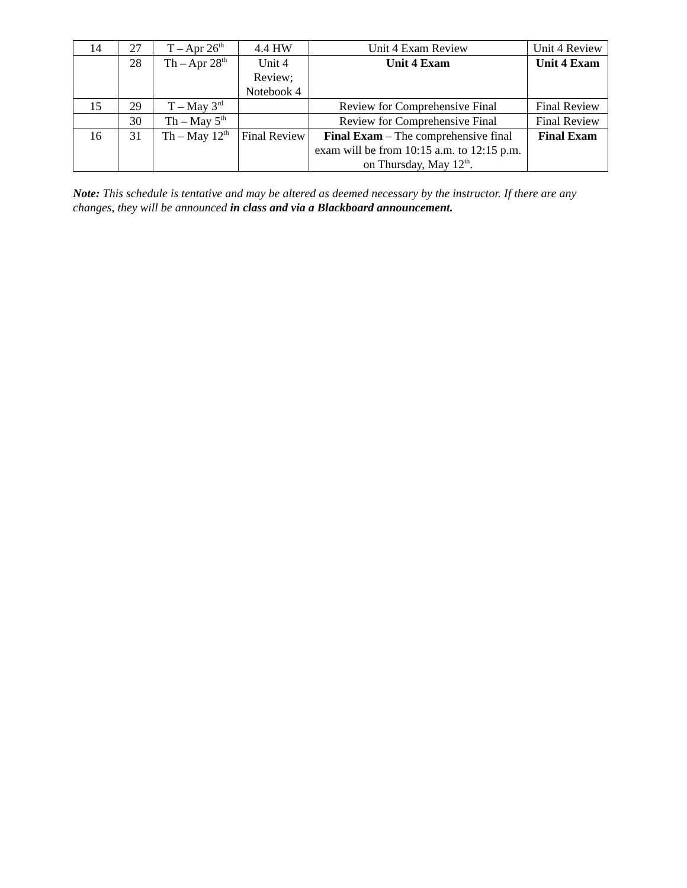| 14 | 27 | T – Apr 26<sup>th</sup> | 4.4 HW | Unit 4 Exam Review | Unit 4 Review |
| | 28 | Th – Apr 28<sup>th</sup> | Unit 4 Review; Notebook 4 | Unit 4 Exam | Unit 4 Exam |
| 15 | 29 | T – May 3<sup>rd</sup> | | Review for Comprehensive Final | Final Review |
| | 30 | Th – May 5<sup>th</sup> | | Review for Comprehensive Final | Final Review |
| 16 | 31 | Th – May 12<sup>th</sup> | Final Review | Final Exam – The comprehensive final exam will be from 10:15 a.m. to 12:15 p.m. on Thursday, May 12<sup>th</sup>. | Final Exam |
Note: This schedule is tentative and may be altered as deemed necessary by the instructor. If there are any changes, they will be announced in class and via a Blackboard announcement.